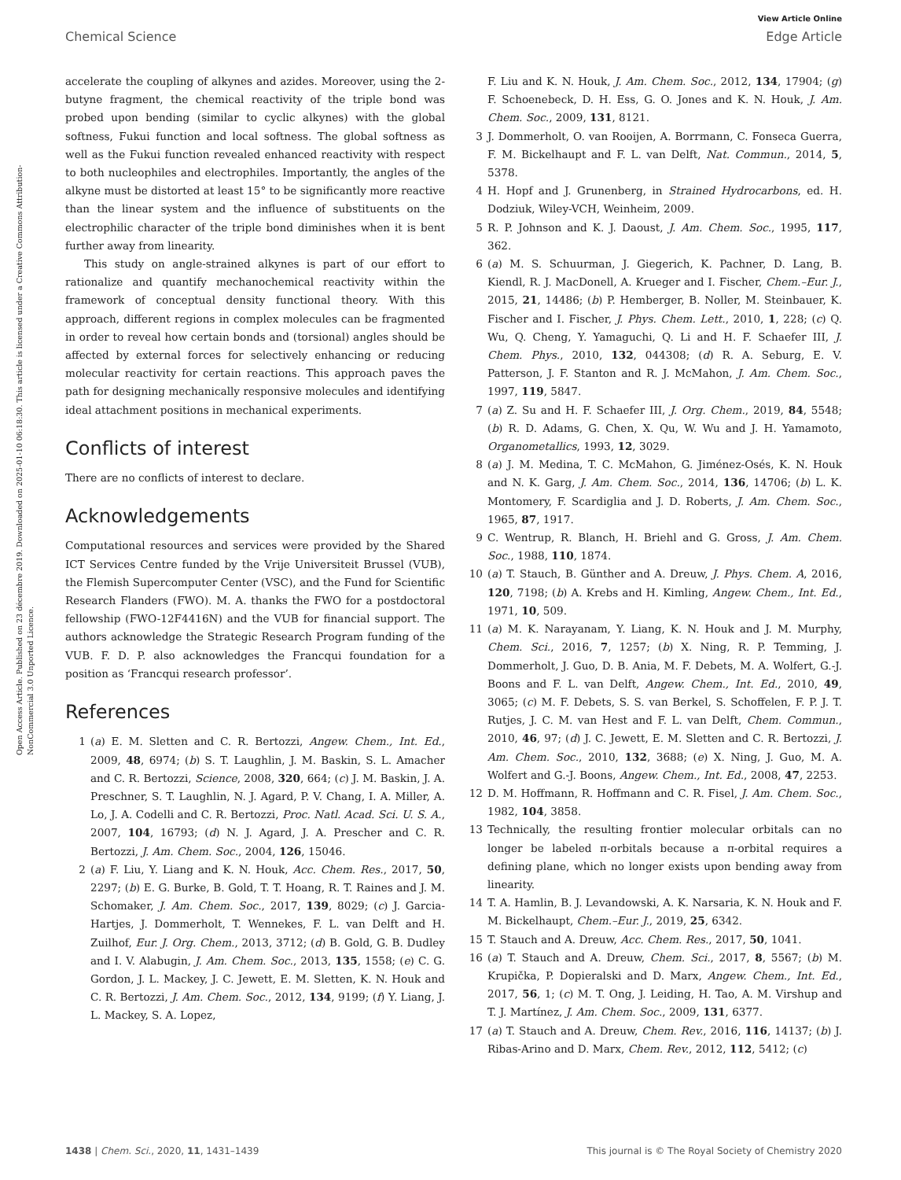Open Access Article. Published on 23 décembre 2019. Downloaded on 2025-01-10 06:18:30. This article is licensed under a Creative Commons Attribution-NonCommercial 3.0 Unported Licence.
View Article Online
Chemical Science Edge Article
accelerate the coupling of alkynes and azides. Moreover, using the 2-butyne fragment, the chemical reactivity of the triple bond was probed upon bending (similar to cyclic alkynes) with the global softness, Fukui function and local softness. The global softness as well as the Fukui function revealed enhanced reactivity with respect to both nucleophiles and electrophiles. Importantly, the angles of the alkyne must be distorted at least 15° to be significantly more reactive than the linear system and the influence of substituents on the electrophilic character of the triple bond diminishes when it is bent further away from linearity.
This study on angle-strained alkynes is part of our effort to rationalize and quantify mechanochemical reactivity within the framework of conceptual density functional theory. With this approach, different regions in complex molecules can be fragmented in order to reveal how certain bonds and (torsional) angles should be affected by external forces for selectively enhancing or reducing molecular reactivity for certain reactions. This approach paves the path for designing mechanically responsive molecules and identifying ideal attachment positions in mechanical experiments.
Conflicts of interest
There are no conflicts of interest to declare.
Acknowledgements
Computational resources and services were provided by the Shared ICT Services Centre funded by the Vrije Universiteit Brussel (VUB), the Flemish Supercomputer Center (VSC), and the Fund for Scientific Research Flanders (FWO). M. A. thanks the FWO for a postdoctoral fellowship (FWO-12F4416N) and the VUB for financial support. The authors acknowledge the Strategic Research Program funding of the VUB. F. D. P. also acknowledges the Francqui foundation for a position as ‘Francqui research professor’.
References
1 (a) E. M. Sletten and C. R. Bertozzi, Angew. Chem., Int. Ed., 2009, 48, 6974; (b) S. T. Laughlin, J. M. Baskin, S. L. Amacher and C. R. Bertozzi, Science, 2008, 320, 664; (c) J. M. Baskin, J. A. Preschner, S. T. Laughlin, N. J. Agard, P. V. Chang, I. A. Miller, A. Lo, J. A. Codelli and C. R. Bertozzi, Proc. Natl. Acad. Sci. U. S. A., 2007, 104, 16793; (d) N. J. Agard, J. A. Prescher and C. R. Bertozzi, J. Am. Chem. Soc., 2004, 126, 15046.
2 (a) F. Liu, Y. Liang and K. N. Houk, Acc. Chem. Res., 2017, 50, 2297; (b) E. G. Burke, B. Gold, T. T. Hoang, R. T. Raines and J. M. Schomaker, J. Am. Chem. Soc., 2017, 139, 8029; (c) J. Garcia-Hartjes, J. Dommerholt, T. Wennekes, F. L. van Delft and H. Zuilhof, Eur. J. Org. Chem., 2013, 3712; (d) B. Gold, G. B. Dudley and I. V. Alabugin, J. Am. Chem. Soc., 2013, 135, 1558; (e) C. G. Gordon, J. L. Mackey, J. C. Jewett, E. M. Sletten, K. N. Houk and C. R. Bertozzi, J. Am. Chem. Soc., 2012, 134, 9199; (f) Y. Liang, J. L. Mackey, S. A. Lopez,
F. Liu and K. N. Houk, J. Am. Chem. Soc., 2012, 134, 17904; (g) F. Schoenebeck, D. H. Ess, G. O. Jones and K. N. Houk, J. Am. Chem. Soc., 2009, 131, 8121.
3 J. Dommerholt, O. van Rooijen, A. Borrmann, C. Fonseca Guerra, F. M. Bickelhaupt and F. L. van Delft, Nat. Commun., 2014, 5, 5378.
4 H. Hopf and J. Grunenberg, in Strained Hydrocarbons, ed. H. Dodziuk, Wiley-VCH, Weinheim, 2009.
5 R. P. Johnson and K. J. Daoust, J. Am. Chem. Soc., 1995, 117, 362.
6 (a) M. S. Schuurman, J. Giegerich, K. Pachner, D. Lang, B. Kiendl, R. J. MacDonell, A. Krueger and I. Fischer, Chem.–Eur. J., 2015, 21, 14486; (b) P. Hemberger, B. Noller, M. Steinbauer, K. Fischer and I. Fischer, J. Phys. Chem. Lett., 2010, 1, 228; (c) Q. Wu, Q. Cheng, Y. Yamaguchi, Q. Li and H. F. Schaefer III, J. Chem. Phys., 2010, 132, 044308; (d) R. A. Seburg, E. V. Patterson, J. F. Stanton and R. J. McMahon, J. Am. Chem. Soc., 1997, 119, 5847.
7 (a) Z. Su and H. F. Schaefer III, J. Org. Chem., 2019, 84, 5548; (b) R. D. Adams, G. Chen, X. Qu, W. Wu and J. H. Yamamoto, Organometallics, 1993, 12, 3029.
8 (a) J. M. Medina, T. C. McMahon, G. Jiménez-Osés, K. N. Houk and N. K. Garg, J. Am. Chem. Soc., 2014, 136, 14706; (b) L. K. Montomery, F. Scardiglia and J. D. Roberts, J. Am. Chem. Soc., 1965, 87, 1917.
9 C. Wentrup, R. Blanch, H. Briehl and G. Gross, J. Am. Chem. Soc., 1988, 110, 1874.
10 (a) T. Stauch, B. Günther and A. Dreuw, J. Phys. Chem. A, 2016, 120, 7198; (b) A. Krebs and H. Kimling, Angew. Chem., Int. Ed., 1971, 10, 509.
11 (a) M. K. Narayanam, Y. Liang, K. N. Houk and J. M. Murphy, Chem. Sci., 2016, 7, 1257; (b) X. Ning, R. P. Temming, J. Dommerholt, J. Guo, D. B. Ania, M. F. Debets, M. A. Wolfert, G.-J. Boons and F. L. van Delft, Angew. Chem., Int. Ed., 2010, 49, 3065; (c) M. F. Debets, S. S. van Berkel, S. Schoffelen, F. P. J. T. Rutjes, J. C. M. van Hest and F. L. van Delft, Chem. Commun., 2010, 46, 97; (d) J. C. Jewett, E. M. Sletten and C. R. Bertozzi, J. Am. Chem. Soc., 2010, 132, 3688; (e) X. Ning, J. Guo, M. A. Wolfert and G.-J. Boons, Angew. Chem., Int. Ed., 2008, 47, 2253.
12 D. M. Hoffmann, R. Hoffmann and C. R. Fisel, J. Am. Chem. Soc., 1982, 104, 3858.
13 Technically, the resulting frontier molecular orbitals can no longer be labeled π-orbitals because a π-orbital requires a defining plane, which no longer exists upon bending away from linearity.
14 T. A. Hamlin, B. J. Levandowski, A. K. Narsaria, K. N. Houk and F. M. Bickelhaupt, Chem.–Eur. J., 2019, 25, 6342.
15 T. Stauch and A. Dreuw, Acc. Chem. Res., 2017, 50, 1041.
16 (a) T. Stauch and A. Dreuw, Chem. Sci., 2017, 8, 5567; (b) M. Krupička, P. Dopieralski and D. Marx, Angew. Chem., Int. Ed., 2017, 56, 1; (c) M. T. Ong, J. Leiding, H. Tao, A. M. Virshup and T. J. Martínez, J. Am. Chem. Soc., 2009, 131, 6377.
17 (a) T. Stauch and A. Dreuw, Chem. Rev., 2016, 116, 14137; (b) J. Ribas-Arino and D. Marx, Chem. Rev., 2012, 112, 5412; (c)
1438 | Chem. Sci., 2020, 11, 1431–1439 This journal is © The Royal Society of Chemistry 2020